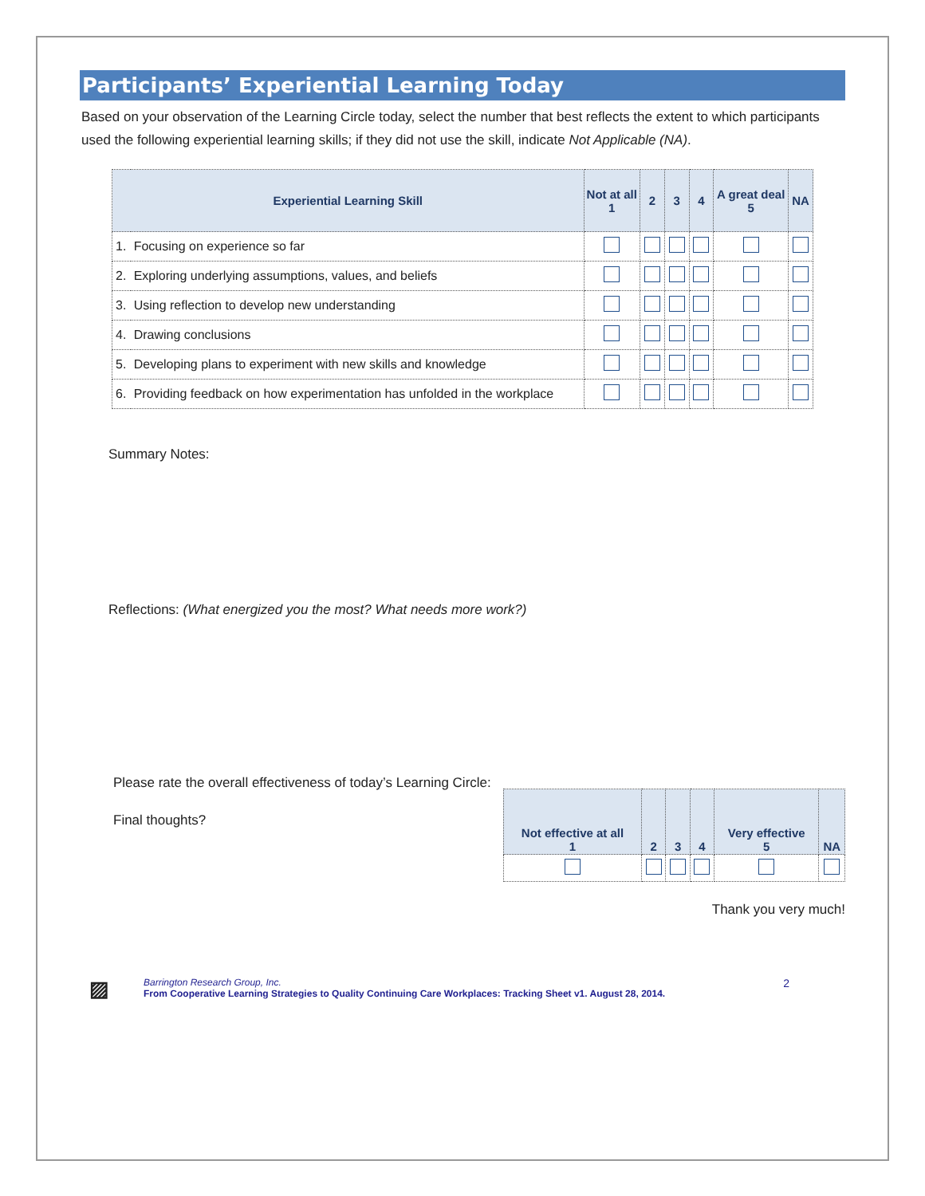Participants’ Experiential Learning Today
Based on your observation of the Learning Circle today, select the number that best reflects the extent to which participants used the following experiential learning skills; if they did not use the skill, indicate Not Applicable (NA).
| Experiential Learning Skill | | Not at all 1 | 2 | 3 | 4 | A great deal 5 | NA |
| --- | --- | --- | --- | --- | --- | --- | --- |
| 1. | Focusing on experience so far | | | | | | |
| 2. | Exploring underlying assumptions, values, and beliefs | | | | | | |
| 3. | Using reflection to develop new understanding | | | | | | |
| 4. | Drawing conclusions | | | | | | |
| 5. | Developing plans to experiment with new skills and knowledge | | | | | | |
| 6. | Providing feedback on how experimentation has unfolded in the workplace | | | | | | |
Summary Notes:
Reflections: (What energized you the most? What needs more work?)
Please rate the overall effectiveness of today’s Learning Circle:
Final thoughts?
| Not effective at all 1 | 2 | 3 | 4 | Very effective 5 | NA |
| --- | --- | --- | --- | --- | --- |
Thank you very much!
▨
Barrington Research Group, Inc.
From Cooperative Learning Strategies to Quality Continuing Care Workplaces: Tracking Sheet v1. August 28, 2014.
2